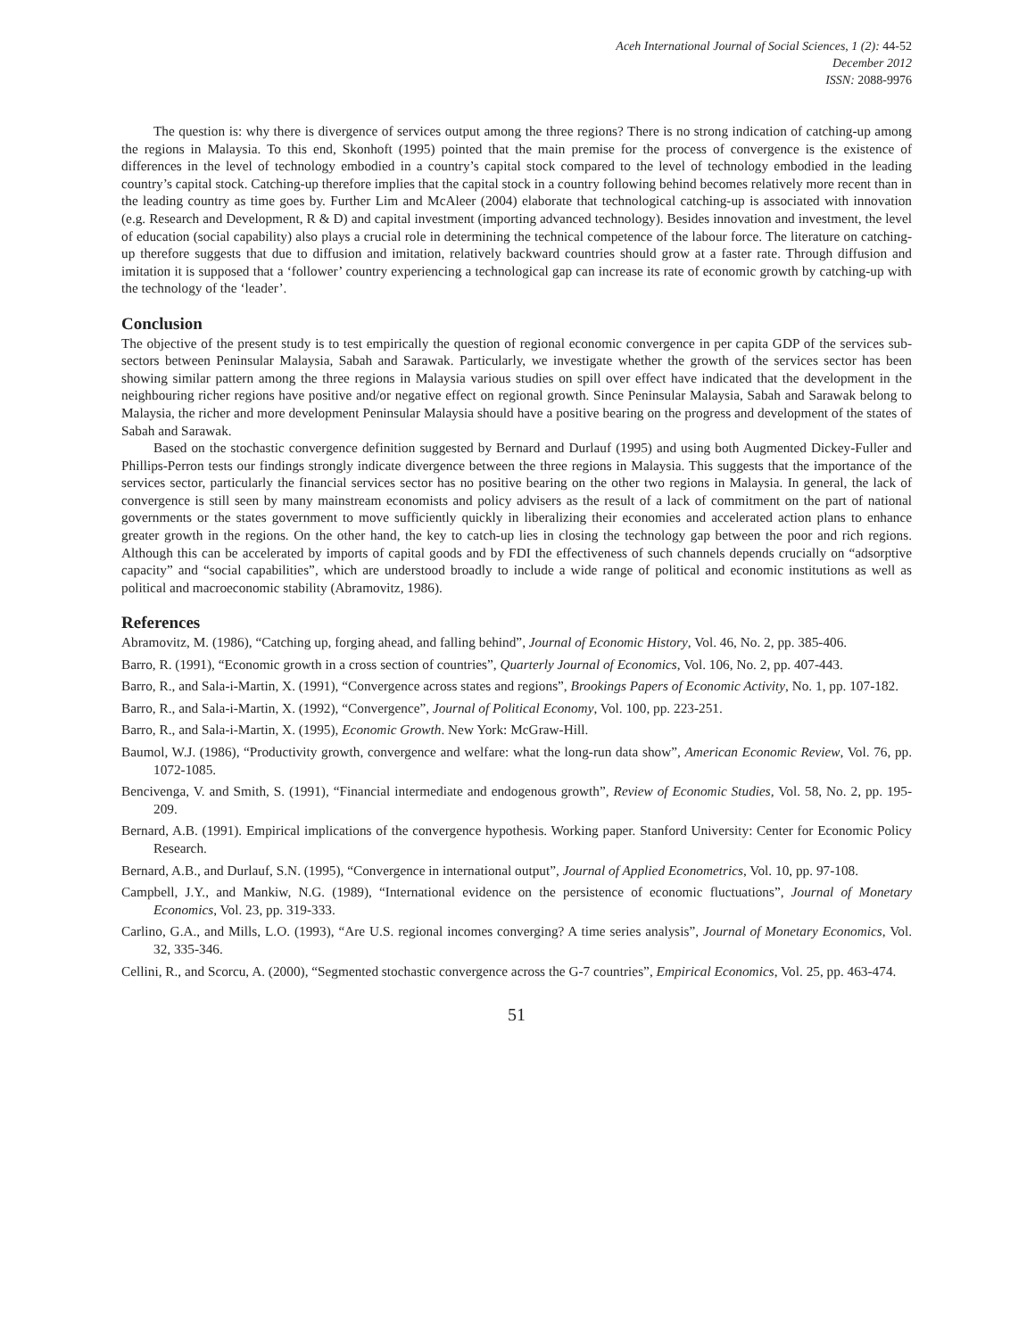Aceh International Journal of Social Sciences, 1 (2): 44-52
December 2012
ISSN: 2088-9976
The question is: why there is divergence of services output among the three regions? There is no strong indication of catching-up among the regions in Malaysia. To this end, Skonhoft (1995) pointed that the main premise for the process of convergence is the existence of differences in the level of technology embodied in a country’s capital stock compared to the level of technology embodied in the leading country’s capital stock. Catching-up therefore implies that the capital stock in a country following behind becomes relatively more recent than in the leading country as time goes by. Further Lim and McAleer (2004) elaborate that technological catching-up is associated with innovation (e.g. Research and Development, R & D) and capital investment (importing advanced technology). Besides innovation and investment, the level of education (social capability) also plays a crucial role in determining the technical competence of the labour force. The literature on catching-up therefore suggests that due to diffusion and imitation, relatively backward countries should grow at a faster rate. Through diffusion and imitation it is supposed that a ‘follower’ country experiencing a technological gap can increase its rate of economic growth by catching-up with the technology of the ‘leader’.
Conclusion
The objective of the present study is to test empirically the question of regional economic convergence in per capita GDP of the services sub-sectors between Peninsular Malaysia, Sabah and Sarawak. Particularly, we investigate whether the growth of the services sector has been showing similar pattern among the three regions in Malaysia various studies on spill over effect have indicated that the development in the neighbouring richer regions have positive and/or negative effect on regional growth. Since Peninsular Malaysia, Sabah and Sarawak belong to Malaysia, the richer and more development Peninsular Malaysia should have a positive bearing on the progress and development of the states of Sabah and Sarawak.
Based on the stochastic convergence definition suggested by Bernard and Durlauf (1995) and using both Augmented Dickey-Fuller and Phillips-Perron tests our findings strongly indicate divergence between the three regions in Malaysia. This suggests that the importance of the services sector, particularly the financial services sector has no positive bearing on the other two regions in Malaysia. In general, the lack of convergence is still seen by many mainstream economists and policy advisers as the result of a lack of commitment on the part of national governments or the states government to move sufficiently quickly in liberalizing their economies and accelerated action plans to enhance greater growth in the regions. On the other hand, the key to catch-up lies in closing the technology gap between the poor and rich regions. Although this can be accelerated by imports of capital goods and by FDI the effectiveness of such channels depends crucially on “adsorptive capacity” and “social capabilities”, which are understood broadly to include a wide range of political and economic institutions as well as political and macroeconomic stability (Abramovitz, 1986).
References
Abramovitz, M. (1986), “Catching up, forging ahead, and falling behind”, Journal of Economic History, Vol. 46, No. 2, pp. 385-406.
Barro, R. (1991), “Economic growth in a cross section of countries”, Quarterly Journal of Economics, Vol. 106, No. 2, pp. 407-443.
Barro, R., and Sala-i-Martin, X. (1991), “Convergence across states and regions”, Brookings Papers of Economic Activity, No. 1, pp. 107-182.
Barro, R., and Sala-i-Martin, X. (1992), “Convergence”, Journal of Political Economy, Vol. 100, pp. 223-251.
Barro, R., and Sala-i-Martin, X. (1995), Economic Growth. New York: McGraw-Hill.
Baumol, W.J. (1986), “Productivity growth, convergence and welfare: what the long-run data show”, American Economic Review, Vol. 76, pp. 1072-1085.
Bencivenga, V. and Smith, S. (1991), “Financial intermediate and endogenous growth”, Review of Economic Studies, Vol. 58, No. 2, pp. 195-209.
Bernard, A.B. (1991). Empirical implications of the convergence hypothesis. Working paper. Stanford University: Center for Economic Policy Research.
Bernard, A.B., and Durlauf, S.N. (1995), “Convergence in international output”, Journal of Applied Econometrics, Vol. 10, pp. 97-108.
Campbell, J.Y., and Mankiw, N.G. (1989), “International evidence on the persistence of economic fluctuations”, Journal of Monetary Economics, Vol. 23, pp. 319-333.
Carlino, G.A., and Mills, L.O. (1993), “Are U.S. regional incomes converging? A time series analysis”, Journal of Monetary Economics, Vol. 32, 335-346.
Cellini, R., and Scorcu, A. (2000), “Segmented stochastic convergence across the G-7 countries”, Empirical Economics, Vol. 25, pp. 463-474.
51